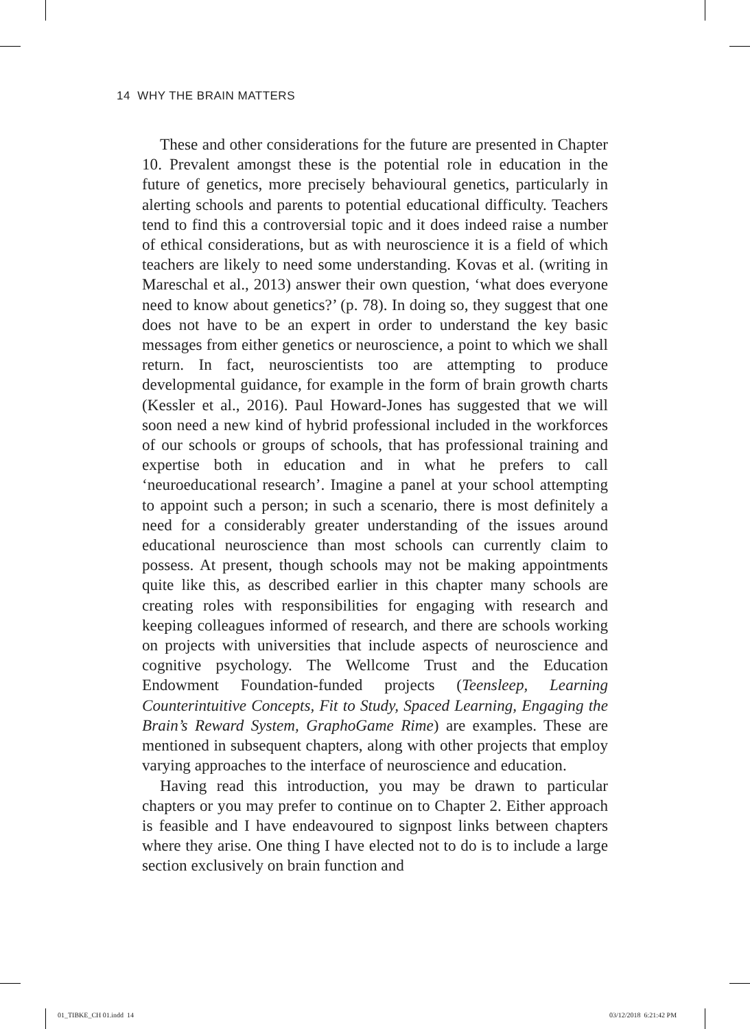14 WHY THE BRAIN MATTERS
These and other considerations for the future are presented in Chapter 10. Prevalent amongst these is the potential role in education in the future of genetics, more precisely behavioural genetics, particularly in alerting schools and parents to potential educational difficulty. Teachers tend to find this a controversial topic and it does indeed raise a number of ethical considerations, but as with neuroscience it is a field of which teachers are likely to need some understanding. Kovas et al. (writing in Mareschal et al., 2013) answer their own question, ‘what does everyone need to know about genetics?’ (p. 78). In doing so, they suggest that one does not have to be an expert in order to understand the key basic messages from either genetics or neuroscience, a point to which we shall return. In fact, neuroscientists too are attempting to produce developmental guidance, for example in the form of brain growth charts (Kessler et al., 2016). Paul Howard-Jones has suggested that we will soon need a new kind of hybrid professional included in the workforces of our schools or groups of schools, that has professional training and expertise both in education and in what he prefers to call ‘neuroeducational research’. Imagine a panel at your school attempting to appoint such a person; in such a scenario, there is most definitely a need for a considerably greater understanding of the issues around educational neuroscience than most schools can currently claim to possess. At present, though schools may not be making appointments quite like this, as described earlier in this chapter many schools are creating roles with responsibilities for engaging with research and keeping colleagues informed of research, and there are schools working on projects with universities that include aspects of neuroscience and cognitive psychology. The Wellcome Trust and the Education Endowment Foundation-funded projects (Teensleep, Learning Counterintuitive Concepts, Fit to Study, Spaced Learning, Engaging the Brain’s Reward System, GraphoGame Rime) are examples. These are mentioned in subsequent chapters, along with other projects that employ varying approaches to the interface of neuroscience and education.
Having read this introduction, you may be drawn to particular chapters or you may prefer to continue on to Chapter 2. Either approach is feasible and I have endeavoured to signpost links between chapters where they arise. One thing I have elected not to do is to include a large section exclusively on brain function and
01_TIBKE_CH 01.indd 14 03/12/2018 6:21:42 PM